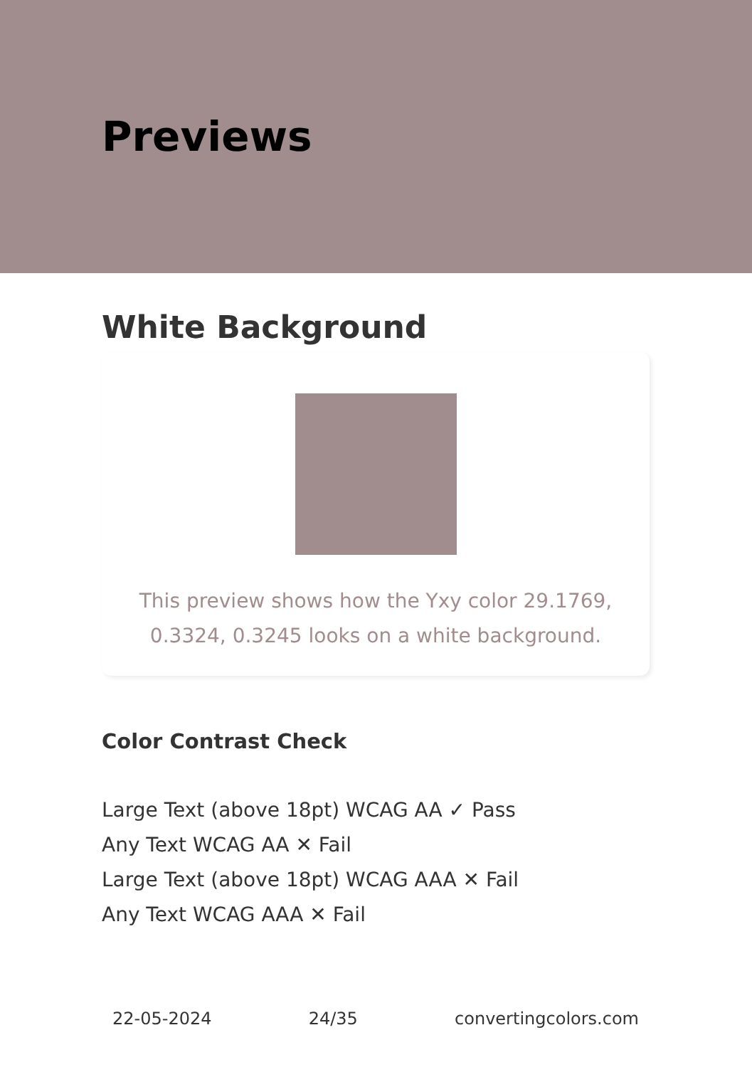Previews
White Background
This preview shows how the Yxy color 29.1769, 0.3324, 0.3245 looks on a white background.
Color Contrast Check
Large Text (above 18pt) WCAG AA ✓ Pass
Any Text WCAG AA ✕ Fail
Large Text (above 18pt) WCAG AAA ✕ Fail
Any Text WCAG AAA ✕ Fail
22-05-2024 24/35 convertingcolors.com